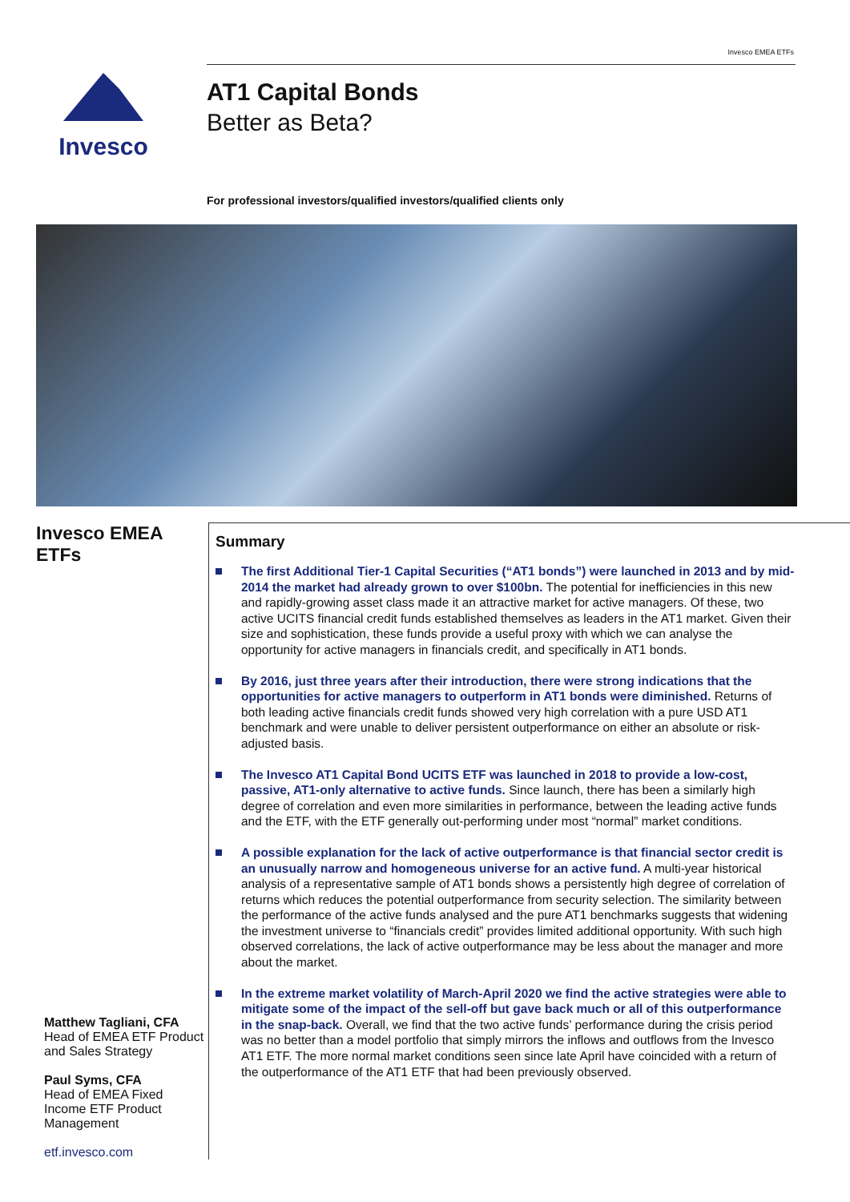Invesco EMEA ETFs
Invesco
AT1 Capital Bonds
Better as Beta?
For professional investors/qualified investors/qualified clients only
Invesco EMEA ETFs
Matthew Tagliani, CFA
Head of EMEA ETF Product and Sales Strategy
Paul Syms, CFA
Head of EMEA Fixed Income ETF Product Management
etf.invesco.com
Summary
The first Additional Tier-1 Capital Securities (“AT1 bonds”) were launched in 2013 and by mid-2014 the market had already grown to over $100bn. The potential for inefficiencies in this new and rapidly-growing asset class made it an attractive market for active managers. Of these, two active UCITS financial credit funds established themselves as leaders in the AT1 market. Given their size and sophistication, these funds provide a useful proxy with which we can analyse the opportunity for active managers in financials credit, and specifically in AT1 bonds.
By 2016, just three years after their introduction, there were strong indications that the opportunities for active managers to outperform in AT1 bonds were diminished. Returns of both leading active financials credit funds showed very high correlation with a pure USD AT1 benchmark and were unable to deliver persistent outperformance on either an absolute or risk-adjusted basis.
The Invesco AT1 Capital Bond UCITS ETF was launched in 2018 to provide a low-cost, passive, AT1-only alternative to active funds. Since launch, there has been a similarly high degree of correlation and even more similarities in performance, between the leading active funds and the ETF, with the ETF generally out-performing under most “normal” market conditions.
A possible explanation for the lack of active outperformance is that financial sector credit is an unusually narrow and homogeneous universe for an active fund. A multi-year historical analysis of a representative sample of AT1 bonds shows a persistently high degree of correlation of returns which reduces the potential outperformance from security selection. The similarity between the performance of the active funds analysed and the pure AT1 benchmarks suggests that widening the investment universe to “financials credit” provides limited additional opportunity. With such high observed correlations, the lack of active outperformance may be less about the manager and more about the market.
In the extreme market volatility of March-April 2020 we find the active strategies were able to mitigate some of the impact of the sell-off but gave back much or all of this outperformance in the snap-back. Overall, we find that the two active funds’ performance during the crisis period was no better than a model portfolio that simply mirrors the inflows and outflows from the Invesco AT1 ETF. The more normal market conditions seen since late April have coincided with a return of the outperformance of the AT1 ETF that had been previously observed.